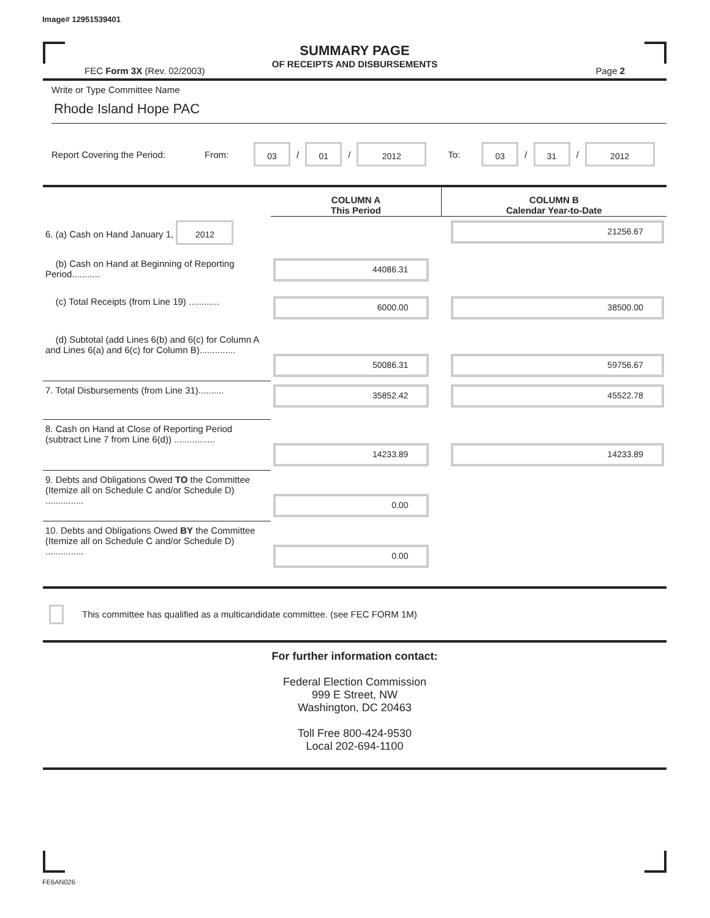Image# 12951539401
SUMMARY PAGE
OF RECEIPTS AND DISBURSEMENTS
FEC Form 3X (Rev. 02/2003) Page 2
Write or Type Committee Name
Rhode Island Hope PAC
Report Covering the Period: From: 03 / 01 / 2012 To: 03 / 31 / 2012
| | COLUMN A This Period | COLUMN B Calendar Year-to-Date |
| --- | --- | --- |
| 6. (a) Cash on Hand January 1, 2012 | | 21256.67 |
| (b) Cash on Hand at Beginning of Reporting Period........... | 44086.31 | |
| (c) Total Receipts (from Line 19) ............ | 6000.00 | 38500.00 |
| (d) Subtotal (add Lines 6(b) and 6(c) for Column A and Lines 6(a) and 6(c) for Column B).............. | 50086.31 | 59756.67 |
| 7. Total Disbursements (from Line 31).......... | 35852.42 | 45522.78 |
| 8. Cash on Hand at Close of Reporting Period (subtract Line 7 from Line 6(d)) ................ | 14233.89 | 14233.89 |
| 9. Debts and Obligations Owed TO the Committee (Itemize all on Schedule C and/or Schedule D) ............... | 0.00 | |
| 10. Debts and Obligations Owed BY the Committee (Itemize all on Schedule C and/or Schedule D) ............... | 0.00 | |
This committee has qualified as a multicandidate committee. (see FEC FORM 1M)
For further information contact:
Federal Election Commission
999 E Street, NW
Washington, DC 20463
Toll Free 800-424-9530
Local 202-694-1100
FE6AN026